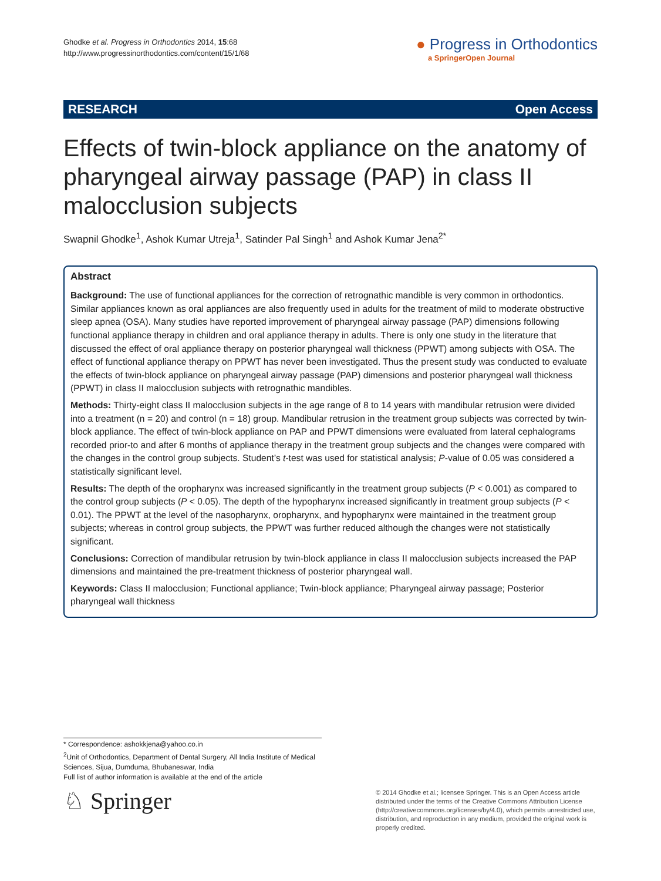Ghodke et al. Progress in Orthodontics 2014, 15:68
http://www.progressinorthodontics.com/content/15/1/68
● Progress in Orthodontics
a SpringerOpen Journal
RESEARCH Open Access
Effects of twin-block appliance on the anatomy of pharyngeal airway passage (PAP) in class II malocclusion subjects
Swapnil Ghodke<sup>1</sup>, Ashok Kumar Utreja<sup>1</sup>, Satinder Pal Singh<sup>1</sup> and Ashok Kumar Jena<sup>2*</sup>
Abstract
Background: The use of functional appliances for the correction of retrognathic mandible is very common in orthodontics. Similar appliances known as oral appliances are also frequently used in adults for the treatment of mild to moderate obstructive sleep apnea (OSA). Many studies have reported improvement of pharyngeal airway passage (PAP) dimensions following functional appliance therapy in children and oral appliance therapy in adults. There is only one study in the literature that discussed the effect of oral appliance therapy on posterior pharyngeal wall thickness (PPWT) among subjects with OSA. The effect of functional appliance therapy on PPWT has never been investigated. Thus the present study was conducted to evaluate the effects of twin-block appliance on pharyngeal airway passage (PAP) dimensions and posterior pharyngeal wall thickness (PPWT) in class II malocclusion subjects with retrognathic mandibles.
Methods: Thirty-eight class II malocclusion subjects in the age range of 8 to 14 years with mandibular retrusion were divided into a treatment (n = 20) and control (n = 18) group. Mandibular retrusion in the treatment group subjects was corrected by twin-block appliance. The effect of twin-block appliance on PAP and PPWT dimensions were evaluated from lateral cephalograms recorded prior-to and after 6 months of appliance therapy in the treatment group subjects and the changes were compared with the changes in the control group subjects. Student’s t-test was used for statistical analysis; P-value of 0.05 was considered a statistically significant level.
Results: The depth of the oropharynx was increased significantly in the treatment group subjects (P < 0.001) as compared to the control group subjects (P < 0.05). The depth of the hypopharynx increased significantly in treatment group subjects (P < 0.01). The PPWT at the level of the nasopharynx, oropharynx, and hypopharynx were maintained in the treatment group subjects; whereas in control group subjects, the PPWT was further reduced although the changes were not statistically significant.
Conclusions: Correction of mandibular retrusion by twin-block appliance in class II malocclusion subjects increased the PAP dimensions and maintained the pre-treatment thickness of posterior pharyngeal wall.
Keywords: Class II malocclusion; Functional appliance; Twin-block appliance; Pharyngeal airway passage; Posterior pharyngeal wall thickness
* Correspondence: ashokkjena@yahoo.co.in
<sup>2</sup> Unit of Orthodontics, Department of Dental Surgery, All India Institute of Medical Sciences, Sijua, Dumduma, Bhubaneswar, India
Full list of author information is available at the end of the article
♘ Springer
© 2014 Ghodke et al.; licensee Springer. This is an Open Access article distributed under the terms of the Creative Commons Attribution License (http://creativecommons.org/licenses/by/4.0), which permits unrestricted use, distribution, and reproduction in any medium, provided the original work is properly credited.